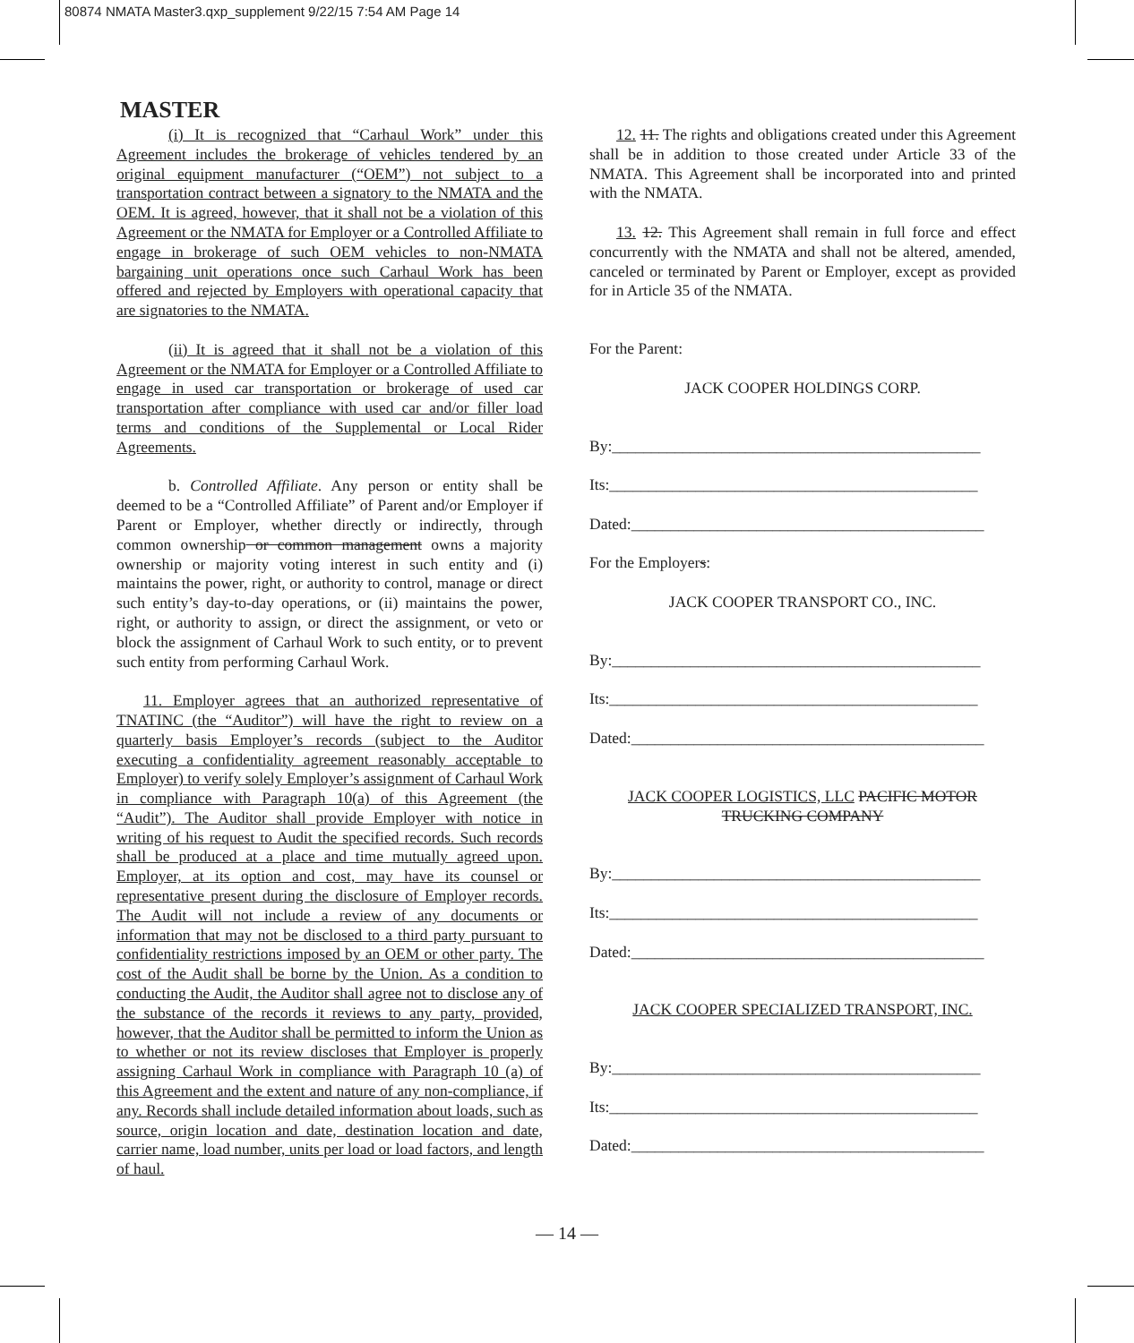80874 NMATA Master3.qxp_supplement 9/22/15 7:54 AM Page 14
MASTER
(i) It is recognized that “Carhaul Work” under this Agreement includes the brokerage of vehicles tendered by an original equipment manufacturer (“OEM”) not subject to a transportation contract between a signatory to the NMATA and the OEM. It is agreed, however, that it shall not be a violation of this Agreement or the NMATA for Employer or a Controlled Affiliate to engage in brokerage of such OEM vehicles to non-NMATA bargaining unit operations once such Carhaul Work has been offered and rejected by Employers with operational capacity that are signatories to the NMATA.
(ii) It is agreed that it shall not be a violation of this Agreement or the NMATA for Employer or a Controlled Affiliate to engage in used car transportation or brokerage of used car transportation after compliance with used car and/or filler load terms and conditions of the Supplemental or Local Rider Agreements.
b. Controlled Affiliate. Any person or entity shall be deemed to be a “Controlled Affiliate” of Parent and/or Employer if Parent or Employer, whether directly or indirectly, through common ownership or common management owns a majority ownership or majority voting interest in such entity and (i) maintains the power, right, or authority to control, manage or direct such entity’s day-to-day operations, or (ii) maintains the power, right, or authority to assign, or direct the assignment, or veto or block the assignment of Carhaul Work to such entity, or to prevent such entity from performing Carhaul Work.
11. Employer agrees that an authorized representative of TNATINC (the “Auditor”) will have the right to review on a quarterly basis Employer’s records (subject to the Auditor executing a confidentiality agreement reasonably acceptable to Employer) to verify solely Employer’s assignment of Carhaul Work in compliance with Paragraph 10(a) of this Agreement (the “Audit”). The Auditor shall provide Employer with notice in writing of his request to Audit the specified records. Such records shall be produced at a place and time mutually agreed upon. Employer, at its option and cost, may have its counsel or representative present during the disclosure of Employer records. The Audit will not include a review of any documents or information that may not be disclosed to a third party pursuant to confidentiality restrictions imposed by an OEM or other party. The cost of the Audit shall be borne by the Union. As a condition to conducting the Audit, the Auditor shall agree not to disclose any of the substance of the records it reviews to any party, provided, however, that the Auditor shall be permitted to inform the Union as to whether or not its review discloses that Employer is properly assigning Carhaul Work in compliance with Paragraph 10 (a) of this Agreement and the extent and nature of any non-compliance, if any. Records shall include detailed information about loads, such as source, origin location and date, destination location and date, carrier name, load number, units per load or load factors, and length of haul.
12. 11. The rights and obligations created under this Agreement shall be in addition to those created under Article 33 of the NMATA. This Agreement shall be incorporated into and printed with the NMATA.
13. 12. This Agreement shall remain in full force and effect concurrently with the NMATA and shall not be altered, amended, canceled or terminated by Parent or Employer, except as provided for in Article 35 of the NMATA.
For the Parent:
JACK COOPER HOLDINGS CORP.
By:_______________________________________________
Its:_______________________________________________
Dated:_____________________________________________
For the Employers:
JACK COOPER TRANSPORT CO., INC.
By:_______________________________________________
Its:_______________________________________________
Dated:_____________________________________________
JACK COOPER LOGISTICS, LLC PACIFIC MOTOR TRUCKING COMPANY
By:_______________________________________________
Its:_______________________________________________
Dated:_____________________________________________
JACK COOPER SPECIALIZED TRANSPORT, INC.
By:_______________________________________________
Its:_______________________________________________
Dated:_____________________________________________
— 14 —